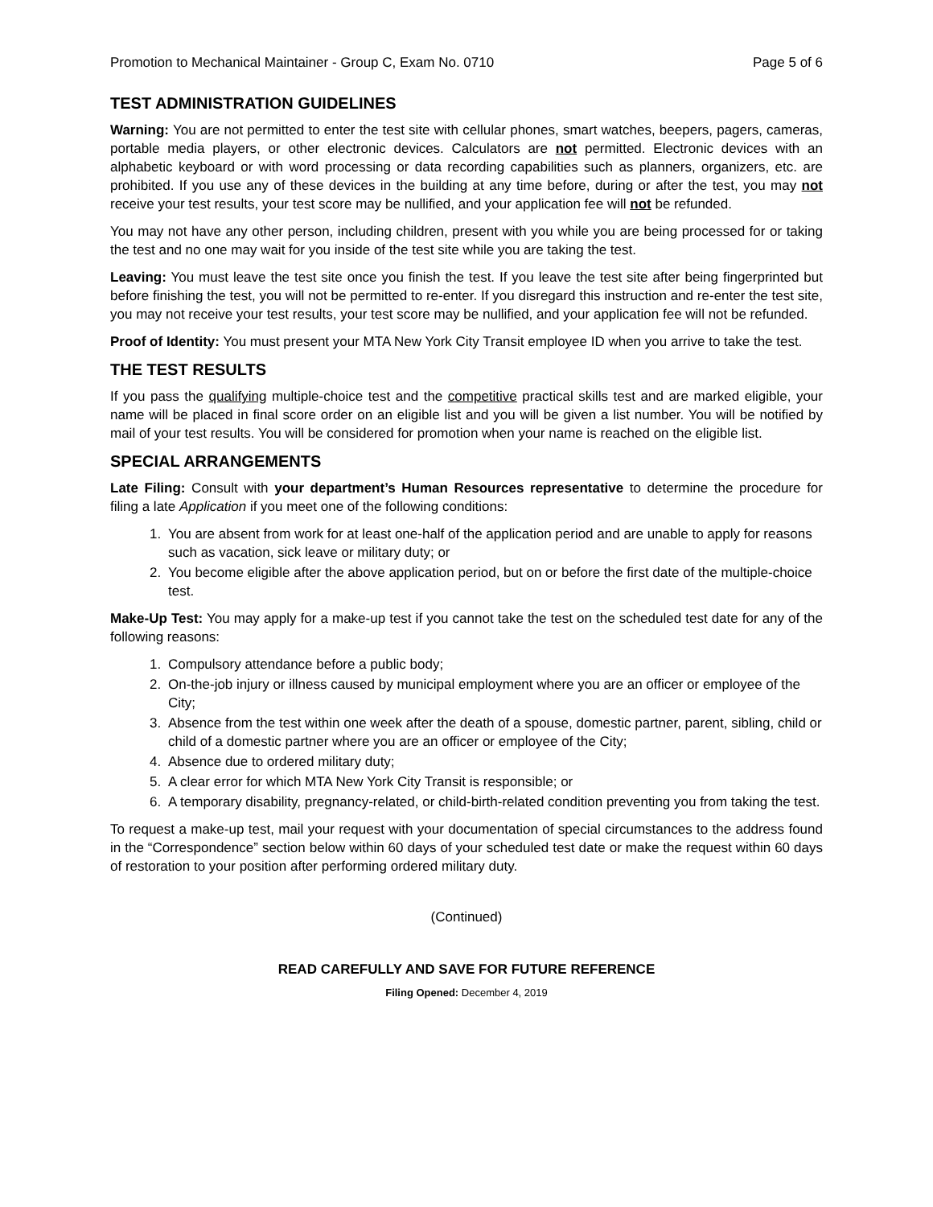Promotion to Mechanical Maintainer - Group C, Exam No. 0710 Page 5 of 6
TEST ADMINISTRATION GUIDELINES
Warning: You are not permitted to enter the test site with cellular phones, smart watches, beepers, pagers, cameras, portable media players, or other electronic devices. Calculators are not permitted. Electronic devices with an alphabetic keyboard or with word processing or data recording capabilities such as planners, organizers, etc. are prohibited. If you use any of these devices in the building at any time before, during or after the test, you may not receive your test results, your test score may be nullified, and your application fee will not be refunded.
You may not have any other person, including children, present with you while you are being processed for or taking the test and no one may wait for you inside of the test site while you are taking the test.
Leaving: You must leave the test site once you finish the test. If you leave the test site after being fingerprinted but before finishing the test, you will not be permitted to re-enter. If you disregard this instruction and re-enter the test site, you may not receive your test results, your test score may be nullified, and your application fee will not be refunded.
Proof of Identity: You must present your MTA New York City Transit employee ID when you arrive to take the test.
THE TEST RESULTS
If you pass the qualifying multiple-choice test and the competitive practical skills test and are marked eligible, your name will be placed in final score order on an eligible list and you will be given a list number. You will be notified by mail of your test results. You will be considered for promotion when your name is reached on the eligible list.
SPECIAL ARRANGEMENTS
Late Filing: Consult with your department’s Human Resources representative to determine the procedure for filing a late Application if you meet one of the following conditions:
1. You are absent from work for at least one-half of the application period and are unable to apply for reasons such as vacation, sick leave or military duty; or
2. You become eligible after the above application period, but on or before the first date of the multiple-choice test.
Make-Up Test: You may apply for a make-up test if you cannot take the test on the scheduled test date for any of the following reasons:
1. Compulsory attendance before a public body;
2. On-the-job injury or illness caused by municipal employment where you are an officer or employee of the City;
3. Absence from the test within one week after the death of a spouse, domestic partner, parent, sibling, child or child of a domestic partner where you are an officer or employee of the City;
4. Absence due to ordered military duty;
5. A clear error for which MTA New York City Transit is responsible; or
6. A temporary disability, pregnancy-related, or child-birth-related condition preventing you from taking the test.
To request a make-up test, mail your request with your documentation of special circumstances to the address found in the “Correspondence” section below within 60 days of your scheduled test date or make the request within 60 days of restoration to your position after performing ordered military duty.
(Continued)
READ CAREFULLY AND SAVE FOR FUTURE REFERENCE
Filing Opened: December 4, 2019